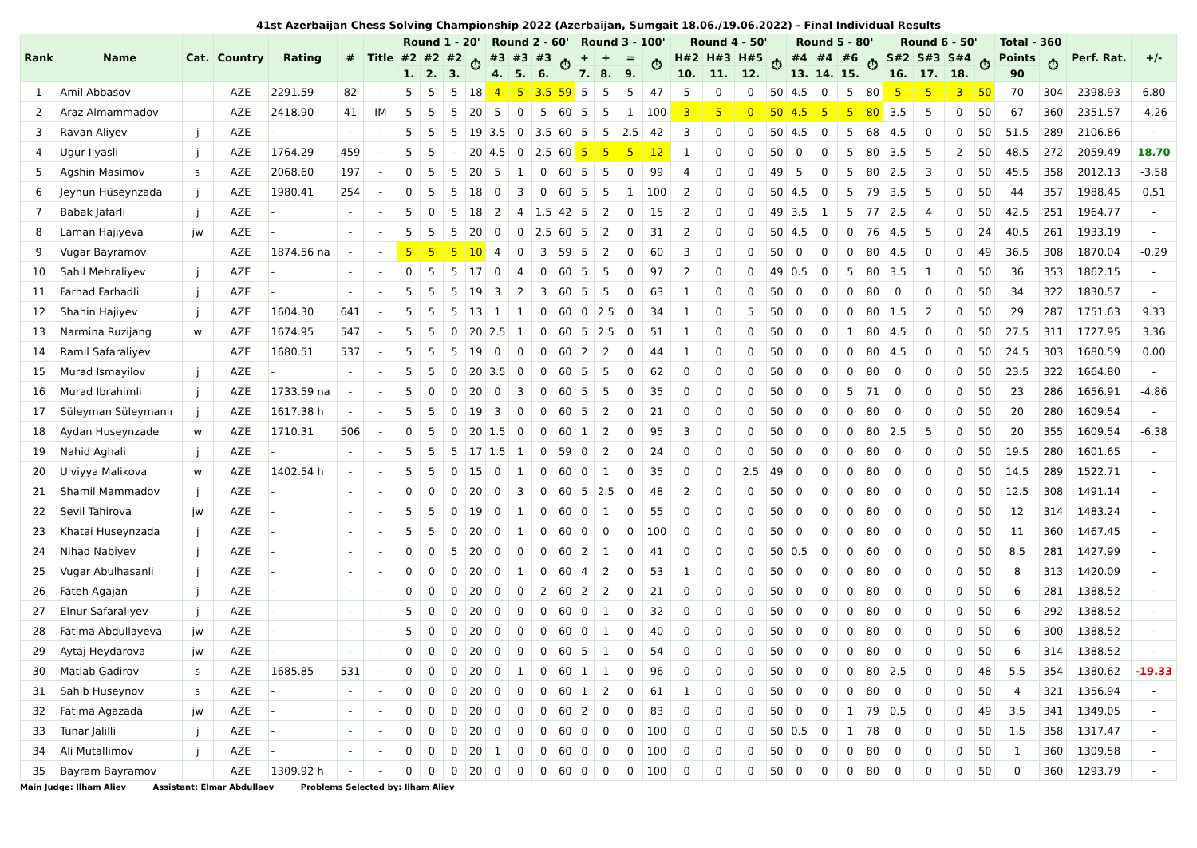41st Azerbaijan Chess Solving Championship 2022 (Azerbaijan, Sumgait 18.06./19.06.2022) - Final Individual Results
| Rank | Name | Cat. | Country | Rating | # | Title | Round 1 - 20' | | | | Round 2 - 60' | | | | Round 3 - 100' | | | | Round 4 - 50' | | | | Round 5 - 80' | | | | Round 6 - 50' | | | | Total - 360 | | Perf. Rat. | +/- |
| --- | --- | --- | --- | --- | --- | --- | --- | --- | --- | --- | --- | --- | --- | --- | --- | --- | --- | --- | --- | --- | --- | --- | --- | --- | --- | --- | --- | --- | --- | --- | --- | --- | --- | --- |
| | | | | | | | #2 | #2 | #2 | ⏱ | #3 | #3 | #3 | ⏱ | + | + | = | ⏱ | H#2 | H#3 | H#5 | ⏱ | #4 | #4 | #6 | ⏱ | S#2 | S#3 | S#4 | ⏱ | Points | ⏱ | | |
| | | | | | | | 1. | 2. | 3. | | 4. | 5. | 6. | | 7. | 8. | 9. | | 10. | 11. | 12. | | 13. | 14. | 15. | | 16. | 17. | 18. | | 90 | | | |
| 1 | Amil Abbasov | | AZE | 2291.59 | 82 | - | 5 | 5 | 5 | 18 | 4 | 5 | 3.5 | 59 | 5 | 5 | 5 | 47 | 5 | 0 | 0 | 50 | 4.5 | 0 | 5 | 80 | 5 | 5 | 3 | 50 | 70 | 304 | 2398.93 | 6.80 |
| 2 | Araz Almammadov | | AZE | 2418.90 | 41 | IM | 5 | 5 | 5 | 20 | 5 | 0 | 5 | 60 | 5 | 5 | 1 | 100 | 3 | 5 | 0 | 50 | 4.5 | 5 | 5 | 80 | 3.5 | 5 | 0 | 50 | 67 | 360 | 2351.57 | -4.26 |
| 3 | Ravan Aliyev | j | AZE | - | - | - | 5 | 5 | 5 | 19 | 3.5 | 0 | 3.5 | 60 | 5 | 5 | 2.5 | 42 | 3 | 0 | 0 | 50 | 4.5 | 0 | 5 | 68 | 4.5 | 0 | 0 | 50 | 51.5 | 289 | 2106.86 | - |
| 4 | Ugur Ilyasli | j | AZE | 1764.29 | 459 | - | 5 | 5 | - | 20 | 4.5 | 0 | 2.5 | 60 | 5 | 5 | 5 | 12 | 1 | 0 | 0 | 50 | 0 | 0 | 5 | 80 | 3.5 | 5 | 2 | 50 | 48.5 | 272 | 2059.49 | 18.70 |
| 5 | Agshin Masimov | s | AZE | 2068.60 | 197 | - | 0 | 5 | 5 | 20 | 5 | 1 | 0 | 60 | 5 | 5 | 0 | 99 | 4 | 0 | 0 | 49 | 5 | 0 | 5 | 80 | 2.5 | 3 | 0 | 50 | 45.5 | 358 | 2012.13 | -3.58 |
| 6 | Jeyhun Hüseynzada | j | AZE | 1980.41 | 254 | - | 0 | 5 | 5 | 18 | 0 | 3 | 0 | 60 | 5 | 5 | 1 | 100 | 2 | 0 | 0 | 50 | 4.5 | 0 | 5 | 79 | 3.5 | 5 | 0 | 50 | 44 | 357 | 1988.45 | 0.51 |
| 7 | Babak Jafarli | j | AZE | - | - | - | 5 | 0 | 5 | 18 | 2 | 4 | 1.5 | 42 | 5 | 2 | 0 | 15 | 2 | 0 | 0 | 49 | 3.5 | 1 | 5 | 77 | 2.5 | 4 | 0 | 50 | 42.5 | 251 | 1964.77 | - |
| 8 | Laman Hajıyeva | jw | AZE | - | - | - | 5 | 5 | 5 | 20 | 0 | 0 | 2.5 | 60 | 5 | 2 | 0 | 31 | 2 | 0 | 0 | 50 | 4.5 | 0 | 0 | 76 | 4.5 | 5 | 0 | 24 | 40.5 | 261 | 1933.19 | - |
| 9 | Vugar Bayramov | | AZE | 1874.56 na | - | - | 5 | 5 | 5 | 10 | 4 | 0 | 3 | 59 | 5 | 2 | 0 | 60 | 3 | 0 | 0 | 50 | 0 | 0 | 0 | 80 | 4.5 | 0 | 0 | 49 | 36.5 | 308 | 1870.04 | -0.29 |
| 10 | Sahil Mehraliyev | j | AZE | - | - | - | 0 | 5 | 5 | 17 | 0 | 4 | 0 | 60 | 5 | 5 | 0 | 97 | 2 | 0 | 0 | 49 | 0.5 | 0 | 5 | 80 | 3.5 | 1 | 0 | 50 | 36 | 353 | 1862.15 | - |
| 11 | Farhad Farhadli | j | AZE | - | - | - | 5 | 5 | 5 | 19 | 3 | 2 | 3 | 60 | 5 | 5 | 0 | 63 | 1 | 0 | 0 | 50 | 0 | 0 | 0 | 80 | 0 | 0 | 0 | 50 | 34 | 322 | 1830.57 | - |
| 12 | Shahin Hajiyev | j | AZE | 1604.30 | 641 | - | 5 | 5 | 5 | 13 | 1 | 1 | 0 | 60 | 0 | 2.5 | 0 | 34 | 1 | 0 | 5 | 50 | 0 | 0 | 0 | 80 | 1.5 | 2 | 0 | 50 | 29 | 287 | 1751.63 | 9.33 |
| 13 | Narmina Ruzijang | w | AZE | 1674.95 | 547 | - | 5 | 5 | 0 | 20 | 2.5 | 1 | 0 | 60 | 5 | 2.5 | 0 | 51 | 1 | 0 | 0 | 50 | 0 | 0 | 1 | 80 | 4.5 | 0 | 0 | 50 | 27.5 | 311 | 1727.95 | 3.36 |
| 14 | Ramil Safaraliyev | | AZE | 1680.51 | 537 | - | 5 | 5 | 5 | 19 | 0 | 0 | 0 | 60 | 2 | 2 | 0 | 44 | 1 | 0 | 0 | 50 | 0 | 0 | 0 | 80 | 4.5 | 0 | 0 | 50 | 24.5 | 303 | 1680.59 | 0.00 |
| 15 | Murad Ismayilov | j | AZE | - | - | - | 5 | 5 | 0 | 20 | 3.5 | 0 | 0 | 60 | 5 | 5 | 0 | 62 | 0 | 0 | 0 | 50 | 0 | 0 | 0 | 80 | 0 | 0 | 0 | 50 | 23.5 | 322 | 1664.80 | - |
| 16 | Murad Ibrahimli | j | AZE | 1733.59 na | - | - | 5 | 0 | 0 | 20 | 0 | 3 | 0 | 60 | 5 | 5 | 0 | 35 | 0 | 0 | 0 | 50 | 0 | 0 | 5 | 71 | 0 | 0 | 0 | 50 | 23 | 286 | 1656.91 | -4.86 |
| 17 | Süleyman Süleymanlı | j | AZE | 1617.38 h | - | - | 5 | 5 | 0 | 19 | 3 | 0 | 0 | 60 | 5 | 2 | 0 | 21 | 0 | 0 | 0 | 50 | 0 | 0 | 0 | 80 | 0 | 0 | 0 | 50 | 20 | 280 | 1609.54 | - |
| 18 | Aydan Huseynzade | w | AZE | 1710.31 | 506 | - | 0 | 5 | 0 | 20 | 1.5 | 0 | 0 | 60 | 1 | 2 | 0 | 95 | 3 | 0 | 0 | 50 | 0 | 0 | 0 | 80 | 2.5 | 5 | 0 | 50 | 20 | 355 | 1609.54 | -6.38 |
| 19 | Nahid Aghali | j | AZE | - | - | - | 5 | 5 | 5 | 17 | 1.5 | 1 | 0 | 59 | 0 | 2 | 0 | 24 | 0 | 0 | 0 | 50 | 0 | 0 | 0 | 80 | 0 | 0 | 0 | 50 | 19.5 | 280 | 1601.65 | - |
| 20 | Ulviyya Malikova | w | AZE | 1402.54 h | - | - | 5 | 5 | 0 | 15 | 0 | 1 | 0 | 60 | 0 | 1 | 0 | 35 | 0 | 0 | 2.5 | 49 | 0 | 0 | 0 | 80 | 0 | 0 | 0 | 50 | 14.5 | 289 | 1522.71 | - |
| 21 | Shamil Mammadov | j | AZE | - | - | - | 0 | 0 | 0 | 20 | 0 | 3 | 0 | 60 | 5 | 2.5 | 0 | 48 | 2 | 0 | 0 | 50 | 0 | 0 | 0 | 80 | 0 | 0 | 0 | 50 | 12.5 | 308 | 1491.14 | - |
| 22 | Sevil Tahirova | jw | AZE | - | - | - | 5 | 5 | 0 | 19 | 0 | 1 | 0 | 60 | 0 | 1 | 0 | 55 | 0 | 0 | 0 | 50 | 0 | 0 | 0 | 80 | 0 | 0 | 0 | 50 | 12 | 314 | 1483.24 | - |
| 23 | Khatai Huseynzada | j | AZE | - | - | - | 5 | 5 | 0 | 20 | 0 | 1 | 0 | 60 | 0 | 0 | 0 | 100 | 0 | 0 | 0 | 50 | 0 | 0 | 0 | 80 | 0 | 0 | 0 | 50 | 11 | 360 | 1467.45 | - |
| 24 | Nihad Nabiyev | j | AZE | - | - | - | 0 | 0 | 5 | 20 | 0 | 0 | 0 | 60 | 2 | 1 | 0 | 41 | 0 | 0 | 0 | 50 | 0.5 | 0 | 0 | 60 | 0 | 0 | 0 | 50 | 8.5 | 281 | 1427.99 | - |
| 25 | Vugar Abulhasanli | j | AZE | - | - | - | 0 | 0 | 0 | 20 | 0 | 1 | 0 | 60 | 4 | 2 | 0 | 53 | 1 | 0 | 0 | 50 | 0 | 0 | 0 | 80 | 0 | 0 | 0 | 50 | 8 | 313 | 1420.09 | - |
| 26 | Fateh Agajan | j | AZE | - | - | - | 0 | 0 | 0 | 20 | 0 | 0 | 2 | 60 | 2 | 2 | 0 | 21 | 0 | 0 | 0 | 50 | 0 | 0 | 0 | 80 | 0 | 0 | 0 | 50 | 6 | 281 | 1388.52 | - |
| 27 | Elnur Safaraliyev | j | AZE | - | - | - | 5 | 0 | 0 | 20 | 0 | 0 | 0 | 60 | 0 | 1 | 0 | 32 | 0 | 0 | 0 | 50 | 0 | 0 | 0 | 80 | 0 | 0 | 0 | 50 | 6 | 292 | 1388.52 | - |
| 28 | Fatima Abdullayeva | jw | AZE | - | - | - | 5 | 0 | 0 | 20 | 0 | 0 | 0 | 60 | 0 | 1 | 0 | 40 | 0 | 0 | 0 | 50 | 0 | 0 | 0 | 80 | 0 | 0 | 0 | 50 | 6 | 300 | 1388.52 | - |
| 29 | Aytaj Heydarova | jw | AZE | - | - | - | 0 | 0 | 0 | 20 | 0 | 0 | 0 | 60 | 5 | 1 | 0 | 54 | 0 | 0 | 0 | 50 | 0 | 0 | 0 | 80 | 0 | 0 | 0 | 50 | 6 | 314 | 1388.52 | - |
| 30 | Matlab Gadirov | s | AZE | 1685.85 | 531 | - | 0 | 0 | 0 | 20 | 0 | 1 | 0 | 60 | 1 | 1 | 0 | 96 | 0 | 0 | 0 | 50 | 0 | 0 | 0 | 80 | 2.5 | 0 | 0 | 48 | 5.5 | 354 | 1380.62 | -19.33 |
| 31 | Sahib Huseynov | s | AZE | - | - | - | 0 | 0 | 0 | 20 | 0 | 0 | 0 | 60 | 1 | 2 | 0 | 61 | 1 | 0 | 0 | 50 | 0 | 0 | 0 | 80 | 0 | 0 | 0 | 50 | 4 | 321 | 1356.94 | - |
| 32 | Fatima Agazada | jw | AZE | - | - | - | 0 | 0 | 0 | 20 | 0 | 0 | 0 | 60 | 2 | 0 | 0 | 83 | 0 | 0 | 0 | 50 | 0 | 0 | 1 | 79 | 0.5 | 0 | 0 | 49 | 3.5 | 341 | 1349.05 | - |
| 33 | Tunar Jalilli | j | AZE | - | - | - | 0 | 0 | 0 | 20 | 0 | 0 | 0 | 60 | 0 | 0 | 0 | 100 | 0 | 0 | 0 | 50 | 0.5 | 0 | 1 | 78 | 0 | 0 | 0 | 50 | 1.5 | 358 | 1317.47 | - |
| 34 | Ali Mutallimov | j | AZE | - | - | - | 0 | 0 | 0 | 20 | 1 | 0 | 0 | 60 | 0 | 0 | 0 | 100 | 0 | 0 | 0 | 50 | 0 | 0 | 0 | 80 | 0 | 0 | 0 | 50 | 1 | 360 | 1309.58 | - |
| 35 | Bayram Bayramov | | AZE | 1309.92 h | - | - | 0 | 0 | 0 | 20 | 0 | 0 | 0 | 60 | 0 | 0 | 0 | 100 | 0 | 0 | 0 | 50 | 0 | 0 | 0 | 80 | 0 | 0 | 0 | 50 | 0 | 360 | 1293.79 | - |
Main Judge: Ilham Aliev Assistant: Elmar Abdullaev Problems Selected by: Ilham Aliev